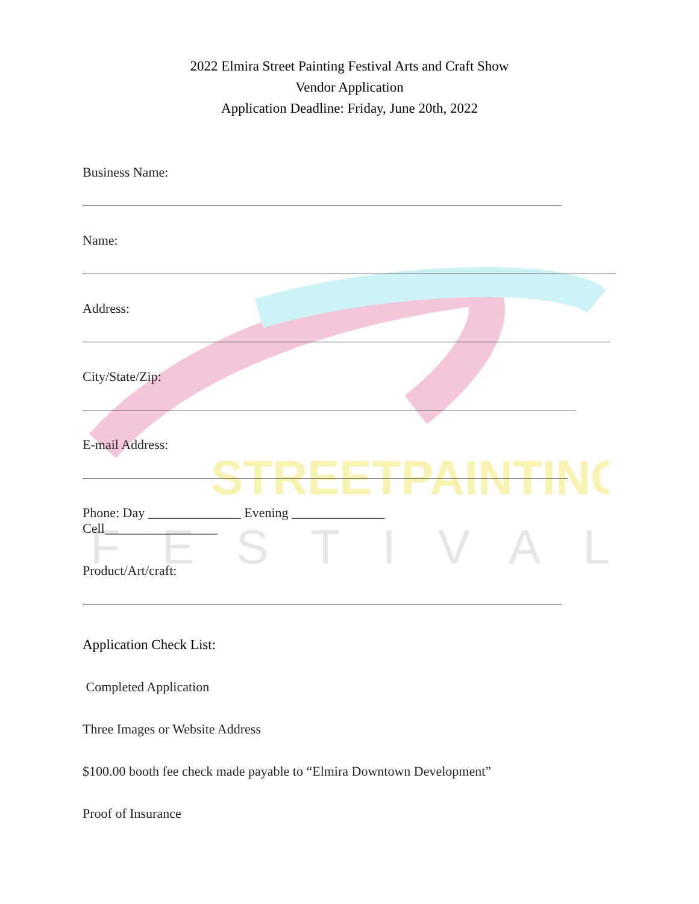STREETPAINTING
FESTIVAL
2022 Elmira Street Painting Festival Arts and Craft Show
Vendor Application
Application Deadline: Friday, June 20th, 2022
Business Name:
Name:
Address:
City/State/Zip:
E-mail Address:
Phone: Day ______________ Evening ______________
Cell_________________
Product/Art/craft:
Application Check List:
Completed Application
Three Images or Website Address
$100.00 booth fee check made payable to “Elmira Downtown Development”
Proof of Insurance